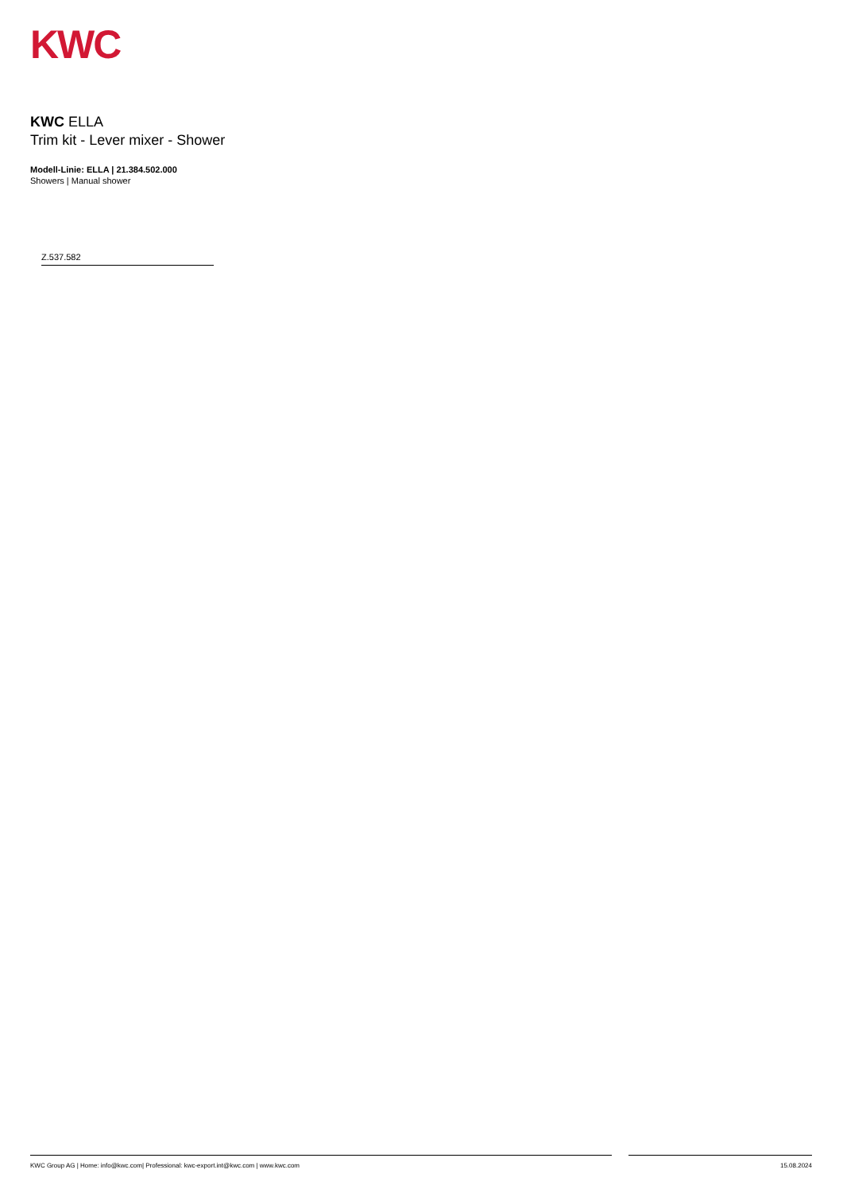KWC
KWC ELLA
Trim kit - Lever mixer - Shower
Modell-Linie: ELLA | 21.384.502.000
Showers | Manual shower
Z.537.582
KWC Group AG | Home: info@kwc.com| Professional: kwc-export.int@kwc.com | www.kwc.com 15.08.2024